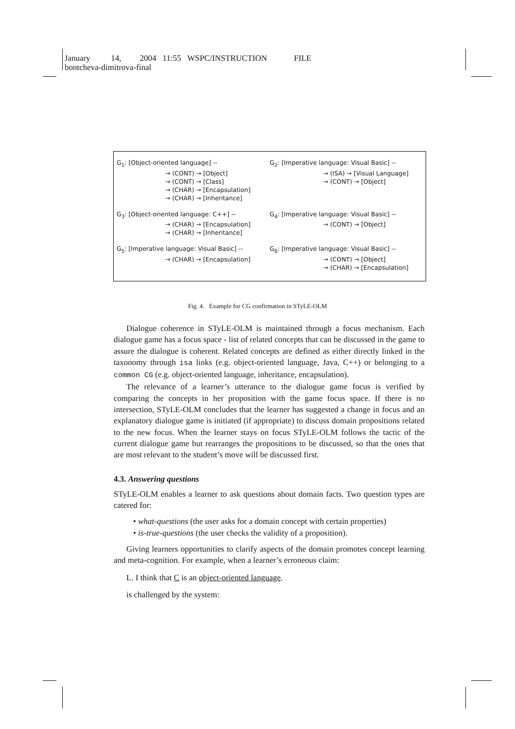January 14, 2004 11:55 WSPC/INSTRUCTION FILE
bontcheva-dimitrova-final
G<sub>1</sub>: [Object-oriented language] --
→ (CONT) → [Object]
→ (CONT) → [Class]
→ (CHAR) → [Encapsulation]
→ (CHAR) → [Inheritance]
G<sub>2</sub>: [Imperative language: Visual Basic] --
→ (ISA) → [Visual Language]
→ (CONT) → [Object]
G<sub>3</sub>: [Object-oriented language: C++] --
→ (CHAR) → [Encapsulation]
→ (CHAR) → [Inheritance]
G<sub>4</sub>: [Imperative language: Visual Basic] --
→ (CONT) → [Object]
G<sub>5</sub>: [Imperative language: Visual Basic] --
→ (CHAR) → [Encapsulation]
G<sub>6</sub>: [Imperative language: Visual Basic] --
→ (CONT) → [Object]
→ (CHAR) → [Encapsulation]
Fig. 4. Example for CG confirmation in STyLE-OLM
Dialogue coherence in STyLE-OLM is maintained through a focus mechanism. Each dialogue game has a focus space - list of related concepts that can be discussed in the game to assure the dialogue is coherent. Related concepts are defined as either directly linked in the taxonomy through isa links (e.g. object-oriented language, Java, C++) or belonging to a common CG (e.g. object-oriented language, inheritance, encapsulation).
The relevance of a learner’s utterance to the dialogue game focus is verified by comparing the concepts in her proposition with the game focus space. If there is no intersection, STyLE-OLM concludes that the learner has suggested a change in focus and an explanatory dialogue game is initiated (if appropriate) to discuss domain propositions related to the new focus. When the learner stays on focus STyLE-OLM follows the tactic of the current dialogue game but rearranges the propositions to be discussed, so that the ones that are most relevant to the student’s move will be discussed first.
4.3. Answering questions
STyLE-OLM enables a learner to ask questions about domain facts. Two question types are catered for:
• what-questions (the user asks for a domain concept with certain properties)
• is-true-questions (the user checks the validity of a proposition).
Giving learners opportunities to clarify aspects of the domain promotes concept learning and meta-cognition. For example, when a learner’s erroneous claim:
L. I think that C is an object-oriented language.
is challenged by the system: